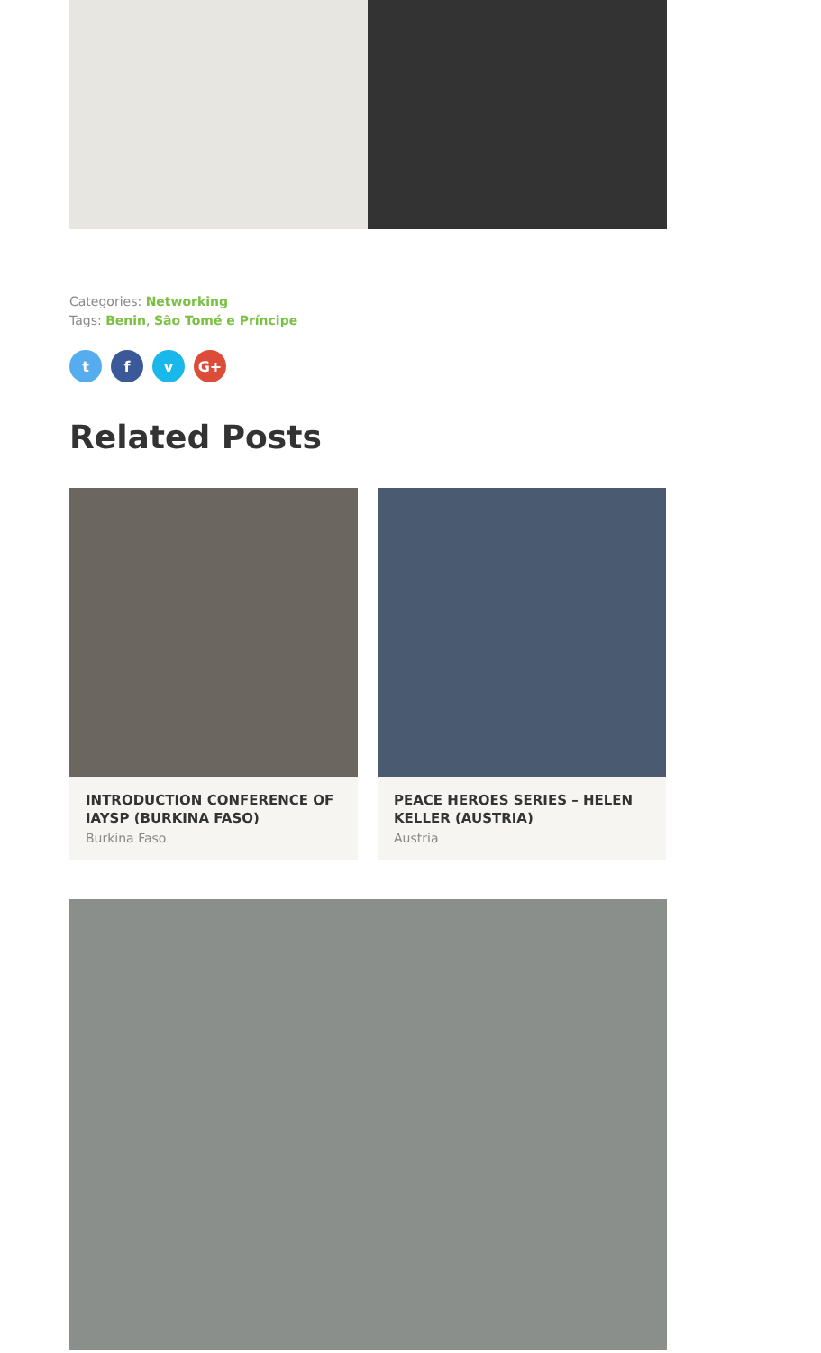Categories: Networking
Tags: Benin, São Tomé e Príncipe
tf v G+
Related Posts
INTRODUCTION CONFERENCE OF IAYSP (BURKINA FASO)
Burkina Faso
PEACE HEROES SERIES – HELEN KELLER (AUSTRIA)
Austria